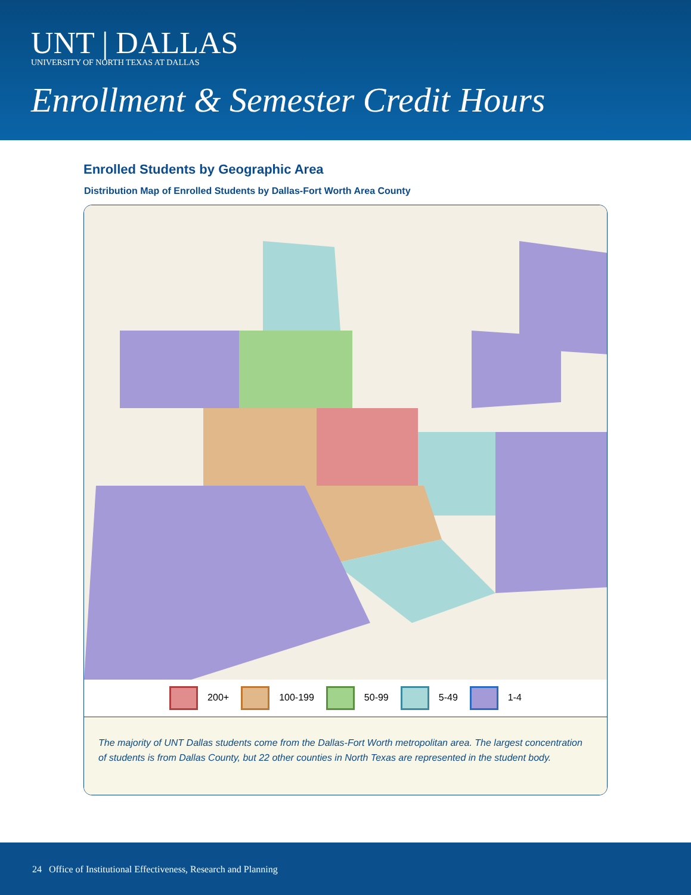UNT | DALLAS
UNIVERSITY OF NORTH TEXAS AT DALLAS
Enrollment & Semester Credit Hours
Enrolled Students by Geographic Area
Distribution Map of Enrolled Students by Dallas-Fort Worth Area County
200+ 100-199 50-99 5-49 1-4
The majority of UNT Dallas students come from the Dallas-Fort Worth metropolitan area. The largest concentration of students is from Dallas County, but 22 other counties in North Texas are represented in the student body.
24 Office of Institutional Effectiveness, Research and Planning